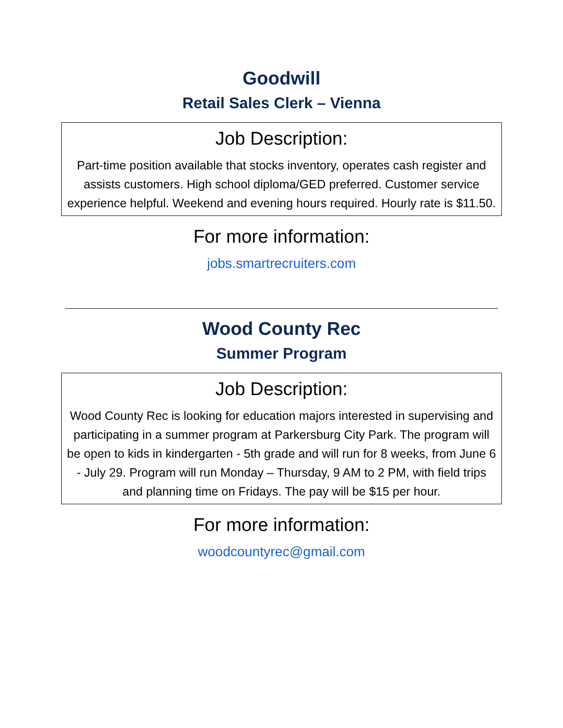Goodwill
Retail Sales Clerk – Vienna
Job Description:
Part-time position available that stocks inventory, operates cash register and assists customers. High school diploma/GED preferred. Customer service experience helpful. Weekend and evening hours required. Hourly rate is $11.50.
For more information:
jobs.smartrecruiters.com
Wood County Rec
Summer Program
Job Description:
Wood County Rec is looking for education majors interested in supervising and participating in a summer program at Parkersburg City Park. The program will be open to kids in kindergarten - 5th grade and will run for 8 weeks, from June 6 - July 29. Program will run Monday – Thursday, 9 AM to 2 PM, with field trips and planning time on Fridays. The pay will be $15 per hour.
For more information:
woodcountyrec@gmail.com